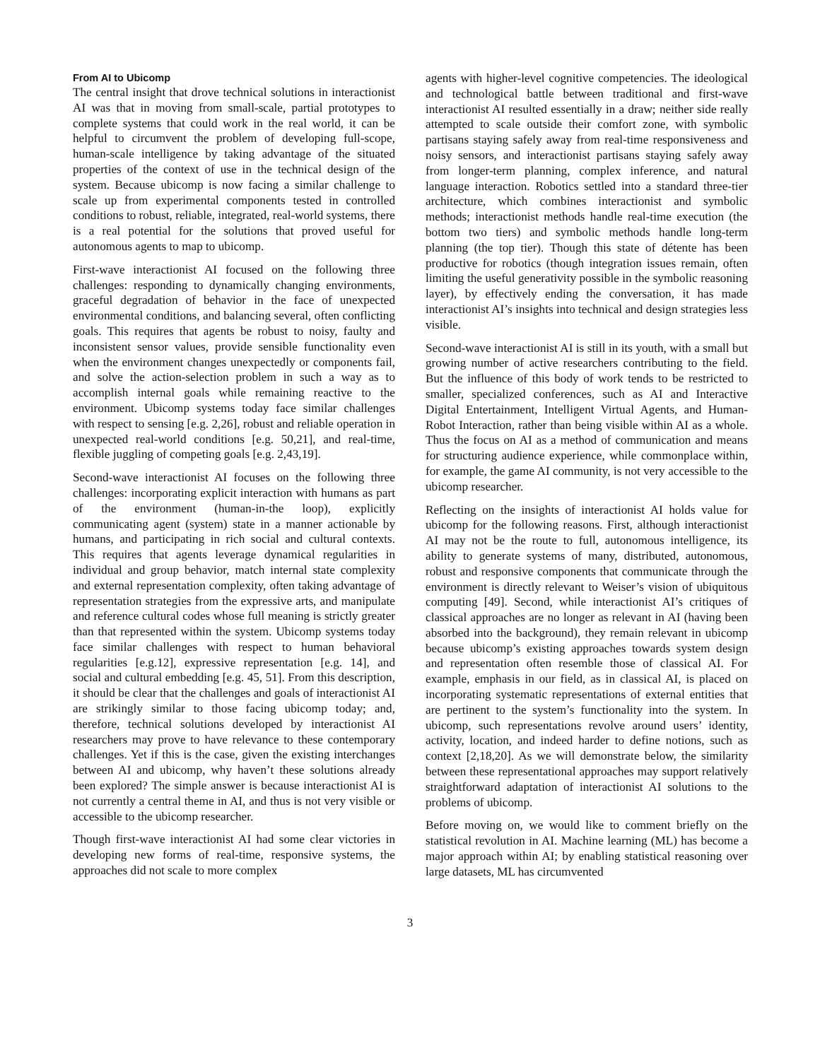From AI to Ubicomp
The central insight that drove technical solutions in interactionist AI was that in moving from small-scale, partial prototypes to complete systems that could work in the real world, it can be helpful to circumvent the problem of developing full-scope, human-scale intelligence by taking advantage of the situated properties of the context of use in the technical design of the system. Because ubicomp is now facing a similar challenge to scale up from experimental components tested in controlled conditions to robust, reliable, integrated, real-world systems, there is a real potential for the solutions that proved useful for autonomous agents to map to ubicomp.
First-wave interactionist AI focused on the following three challenges: responding to dynamically changing environments, graceful degradation of behavior in the face of unexpected environmental conditions, and balancing several, often conflicting goals. This requires that agents be robust to noisy, faulty and inconsistent sensor values, provide sensible functionality even when the environment changes unexpectedly or components fail, and solve the action-selection problem in such a way as to accomplish internal goals while remaining reactive to the environment. Ubicomp systems today face similar challenges with respect to sensing [e.g. 2,26], robust and reliable operation in unexpected real-world conditions [e.g. 50,21], and real-time, flexible juggling of competing goals [e.g. 2,43,19].
Second-wave interactionist AI focuses on the following three challenges: incorporating explicit interaction with humans as part of the environment (human-in-the loop), explicitly communicating agent (system) state in a manner actionable by humans, and participating in rich social and cultural contexts. This requires that agents leverage dynamical regularities in individual and group behavior, match internal state complexity and external representation complexity, often taking advantage of representation strategies from the expressive arts, and manipulate and reference cultural codes whose full meaning is strictly greater than that represented within the system. Ubicomp systems today face similar challenges with respect to human behavioral regularities [e.g.12], expressive representation [e.g. 14], and social and cultural embedding [e.g. 45, 51]. From this description, it should be clear that the challenges and goals of interactionist AI are strikingly similar to those facing ubicomp today; and, therefore, technical solutions developed by interactionist AI researchers may prove to have relevance to these contemporary challenges. Yet if this is the case, given the existing interchanges between AI and ubicomp, why haven’t these solutions already been explored? The simple answer is because interactionist AI is not currently a central theme in AI, and thus is not very visible or accessible to the ubicomp researcher.
Though first-wave interactionist AI had some clear victories in developing new forms of real-time, responsive systems, the approaches did not scale to more complex
agents with higher-level cognitive competencies. The ideological and technological battle between traditional and first-wave interactionist AI resulted essentially in a draw; neither side really attempted to scale outside their comfort zone, with symbolic partisans staying safely away from real-time responsiveness and noisy sensors, and interactionist partisans staying safely away from longer-term planning, complex inference, and natural language interaction. Robotics settled into a standard three-tier architecture, which combines interactionist and symbolic methods; interactionist methods handle real-time execution (the bottom two tiers) and symbolic methods handle long-term planning (the top tier). Though this state of détente has been productive for robotics (though integration issues remain, often limiting the useful generativity possible in the symbolic reasoning layer), by effectively ending the conversation, it has made interactionist AI’s insights into technical and design strategies less visible.
Second-wave interactionist AI is still in its youth, with a small but growing number of active researchers contributing to the field. But the influence of this body of work tends to be restricted to smaller, specialized conferences, such as AI and Interactive Digital Entertainment, Intelligent Virtual Agents, and Human-Robot Interaction, rather than being visible within AI as a whole. Thus the focus on AI as a method of communication and means for structuring audience experience, while commonplace within, for example, the game AI community, is not very accessible to the ubicomp researcher.
Reflecting on the insights of interactionist AI holds value for ubicomp for the following reasons. First, although interactionist AI may not be the route to full, autonomous intelligence, its ability to generate systems of many, distributed, autonomous, robust and responsive components that communicate through the environment is directly relevant to Weiser’s vision of ubiquitous computing [49]. Second, while interactionist AI’s critiques of classical approaches are no longer as relevant in AI (having been absorbed into the background), they remain relevant in ubicomp because ubicomp’s existing approaches towards system design and representation often resemble those of classical AI. For example, emphasis in our field, as in classical AI, is placed on incorporating systematic representations of external entities that are pertinent to the system’s functionality into the system. In ubicomp, such representations revolve around users’ identity, activity, location, and indeed harder to define notions, such as context [2,18,20]. As we will demonstrate below, the similarity between these representational approaches may support relatively straightforward adaptation of interactionist AI solutions to the problems of ubicomp.
Before moving on, we would like to comment briefly on the statistical revolution in AI. Machine learning (ML) has become a major approach within AI; by enabling statistical reasoning over large datasets, ML has circumvented
3